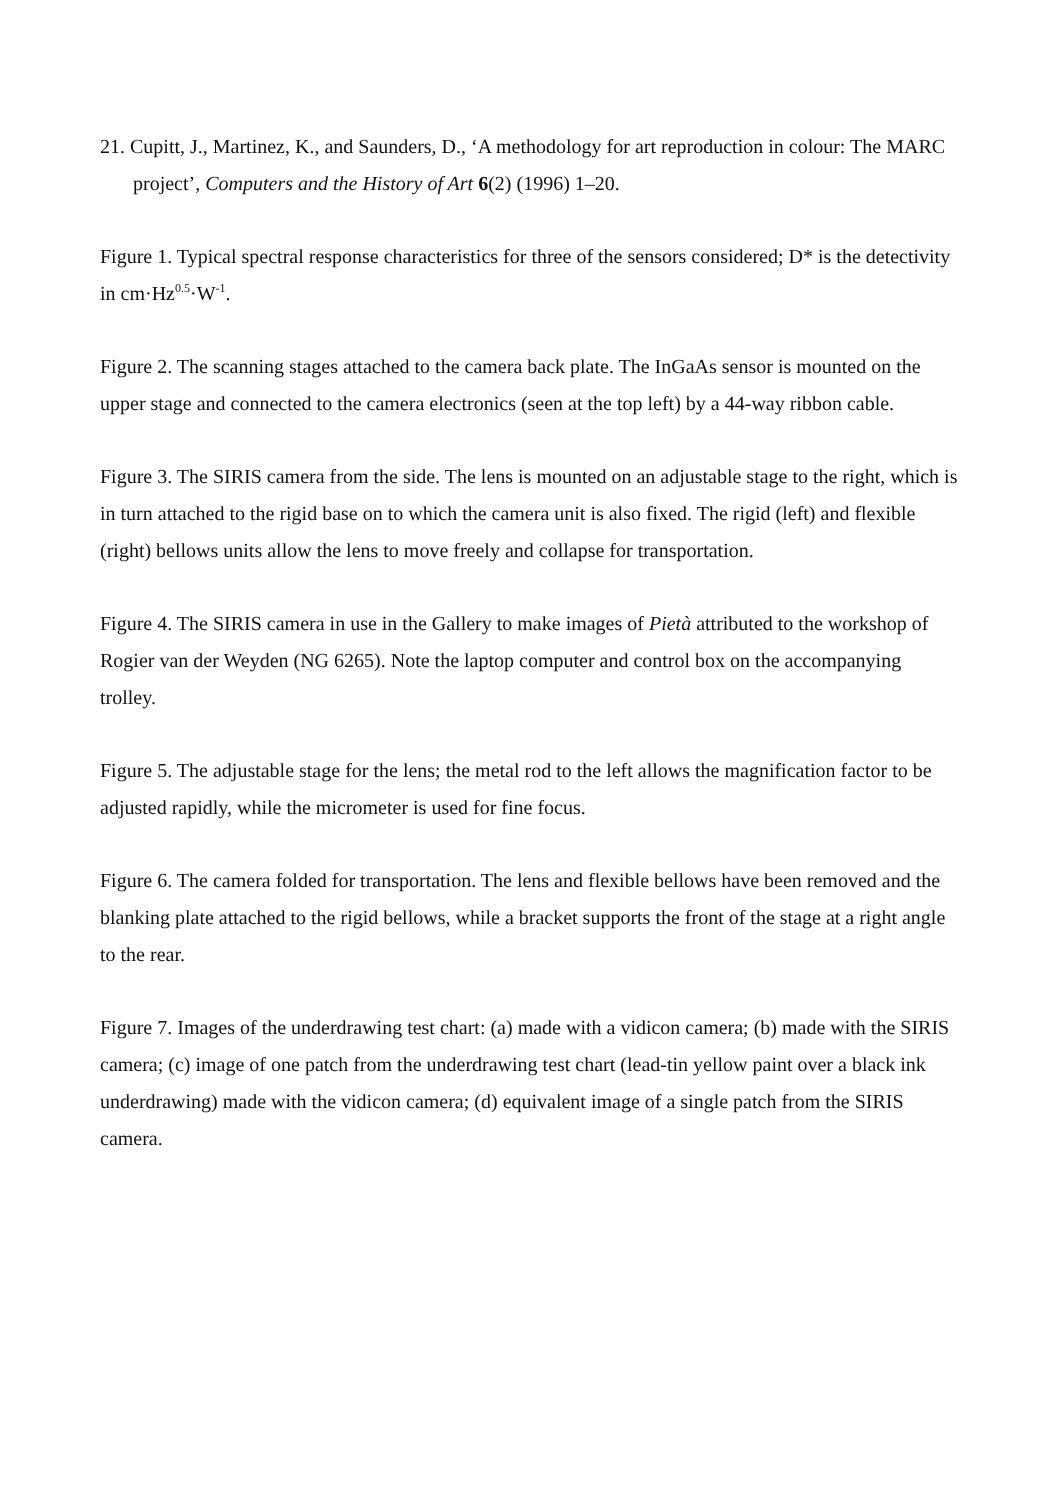21. Cupitt, J., Martinez, K., and Saunders, D., ‘A methodology for art reproduction in colour: The MARC project’, Computers and the History of Art 6(2) (1996) 1–20.
Figure 1. Typical spectral response characteristics for three of the sensors considered; D* is the detectivity in cm·Hz<sup>0.5</sup>·W<sup>-1</sup>.
Figure 2. The scanning stages attached to the camera back plate. The InGaAs sensor is mounted on the upper stage and connected to the camera electronics (seen at the top left) by a 44-way ribbon cable.
Figure 3. The SIRIS camera from the side. The lens is mounted on an adjustable stage to the right, which is in turn attached to the rigid base on to which the camera unit is also fixed. The rigid (left) and flexible (right) bellows units allow the lens to move freely and collapse for transportation.
Figure 4. The SIRIS camera in use in the Gallery to make images of Pietà attributed to the workshop of Rogier van der Weyden (NG 6265). Note the laptop computer and control box on the accompanying trolley.
Figure 5. The adjustable stage for the lens; the metal rod to the left allows the magnification factor to be adjusted rapidly, while the micrometer is used for fine focus.
Figure 6. The camera folded for transportation. The lens and flexible bellows have been removed and the blanking plate attached to the rigid bellows, while a bracket supports the front of the stage at a right angle to the rear.
Figure 7. Images of the underdrawing test chart: (a) made with a vidicon camera; (b) made with the SIRIS camera; (c) image of one patch from the underdrawing test chart (lead-tin yellow paint over a black ink underdrawing) made with the vidicon camera; (d) equivalent image of a single patch from the SIRIS camera.